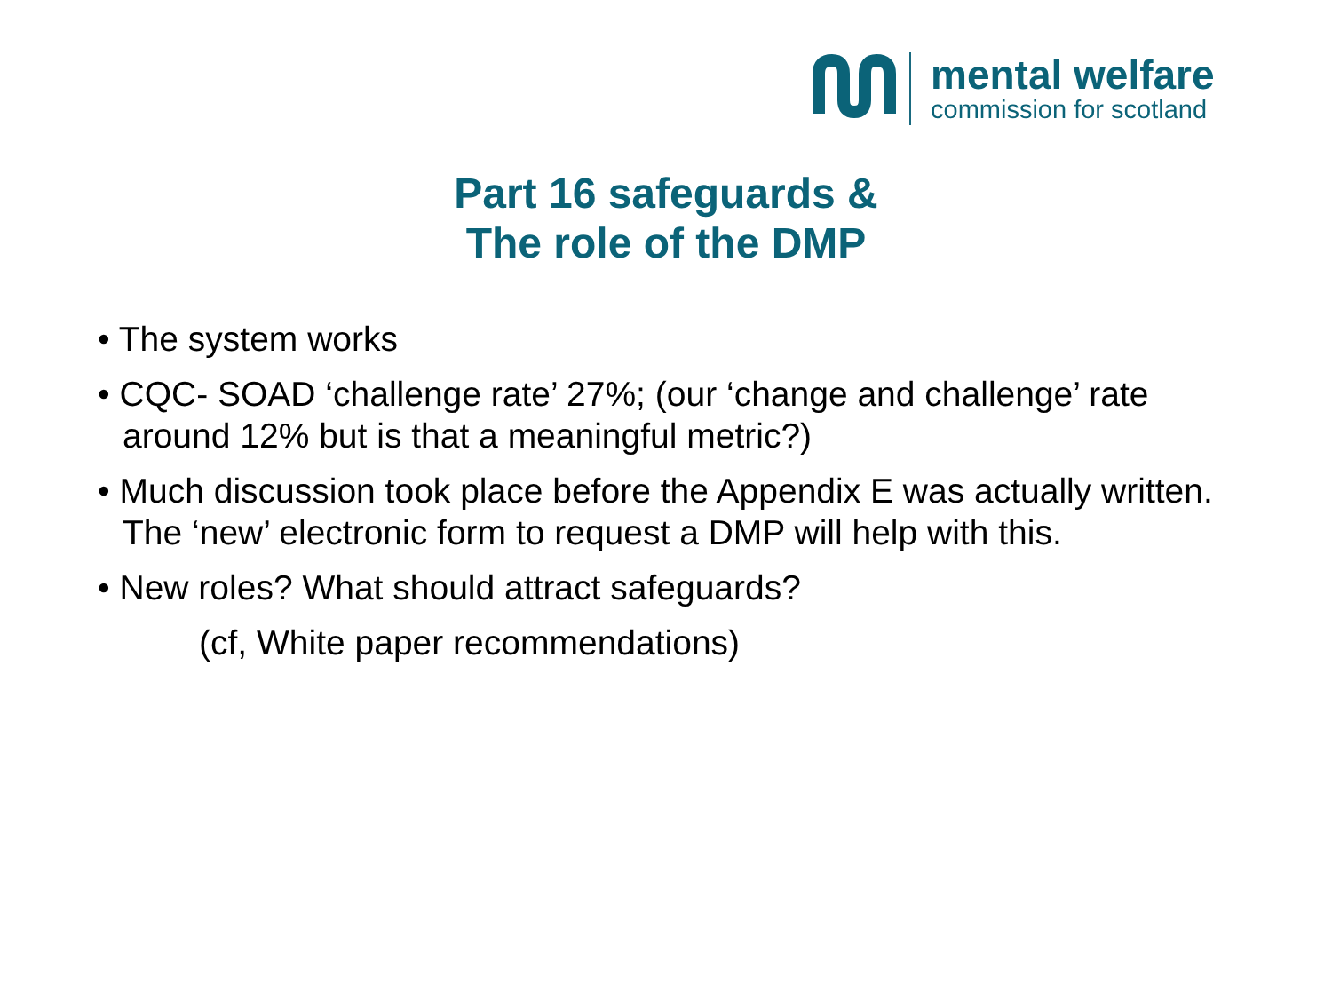mental welfare
commission for scotland
Part 16 safeguards &
The role of the DMP
• The system works
• CQC- SOAD ‘challenge rate’ 27%; (our ‘change and challenge’ rate around 12% but is that a meaningful metric?)
• Much discussion took place before the Appendix E was actually written. The ‘new’ electronic form to request a DMP will help with this.
• New roles? What should attract safeguards?
(cf, White paper recommendations)